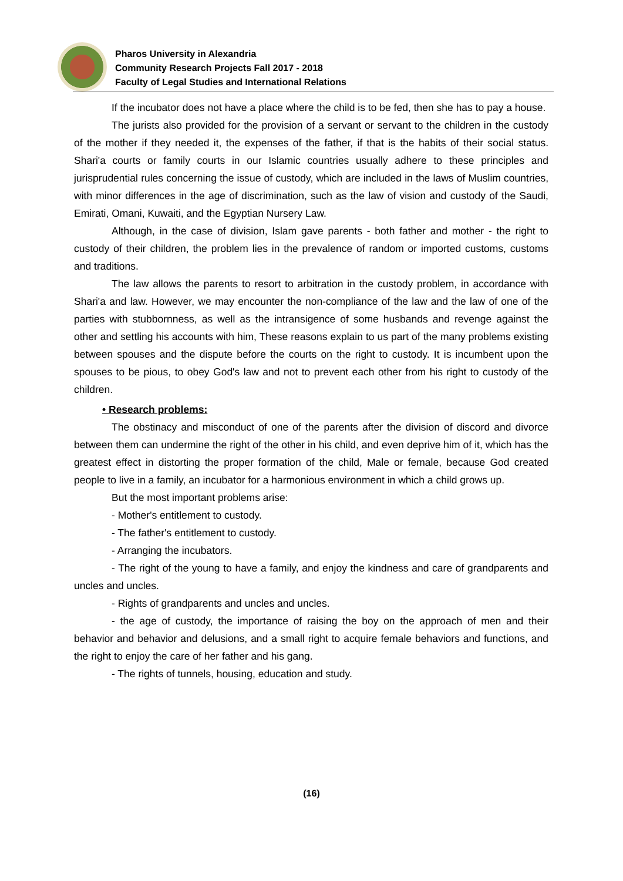Pharos University in Alexandria
Community Research Projects Fall 2017 - 2018
Faculty of Legal Studies and International Relations
If the incubator does not have a place where the child is to be fed, then she has to pay a house.
The jurists also provided for the provision of a servant or servant to the children in the custody of the mother if they needed it, the expenses of the father, if that is the habits of their social status. Shari'a courts or family courts in our Islamic countries usually adhere to these principles and jurisprudential rules concerning the issue of custody, which are included in the laws of Muslim countries, with minor differences in the age of discrimination, such as the law of vision and custody of the Saudi, Emirati, Omani, Kuwaiti, and the Egyptian Nursery Law.
Although, in the case of division, Islam gave parents - both father and mother - the right to custody of their children, the problem lies in the prevalence of random or imported customs, customs and traditions.
The law allows the parents to resort to arbitration in the custody problem, in accordance with Shari'a and law. However, we may encounter the non-compliance of the law and the law of one of the parties with stubbornness, as well as the intransigence of some husbands and revenge against the other and settling his accounts with him, These reasons explain to us part of the many problems existing between spouses and the dispute before the courts on the right to custody. It is incumbent upon the spouses to be pious, to obey God's law and not to prevent each other from his right to custody of the children.
• Research problems:
The obstinacy and misconduct of one of the parents after the division of discord and divorce between them can undermine the right of the other in his child, and even deprive him of it, which has the greatest effect in distorting the proper formation of the child, Male or female, because God created people to live in a family, an incubator for a harmonious environment in which a child grows up.
But the most important problems arise:
- Mother's entitlement to custody.
- The father's entitlement to custody.
- Arranging the incubators.
- The right of the young to have a family, and enjoy the kindness and care of grandparents and uncles and uncles.
- Rights of grandparents and uncles and uncles.
- the age of custody, the importance of raising the boy on the approach of men and their behavior and behavior and delusions, and a small right to acquire female behaviors and functions, and the right to enjoy the care of her father and his gang.
- The rights of tunnels, housing, education and study.
(16)